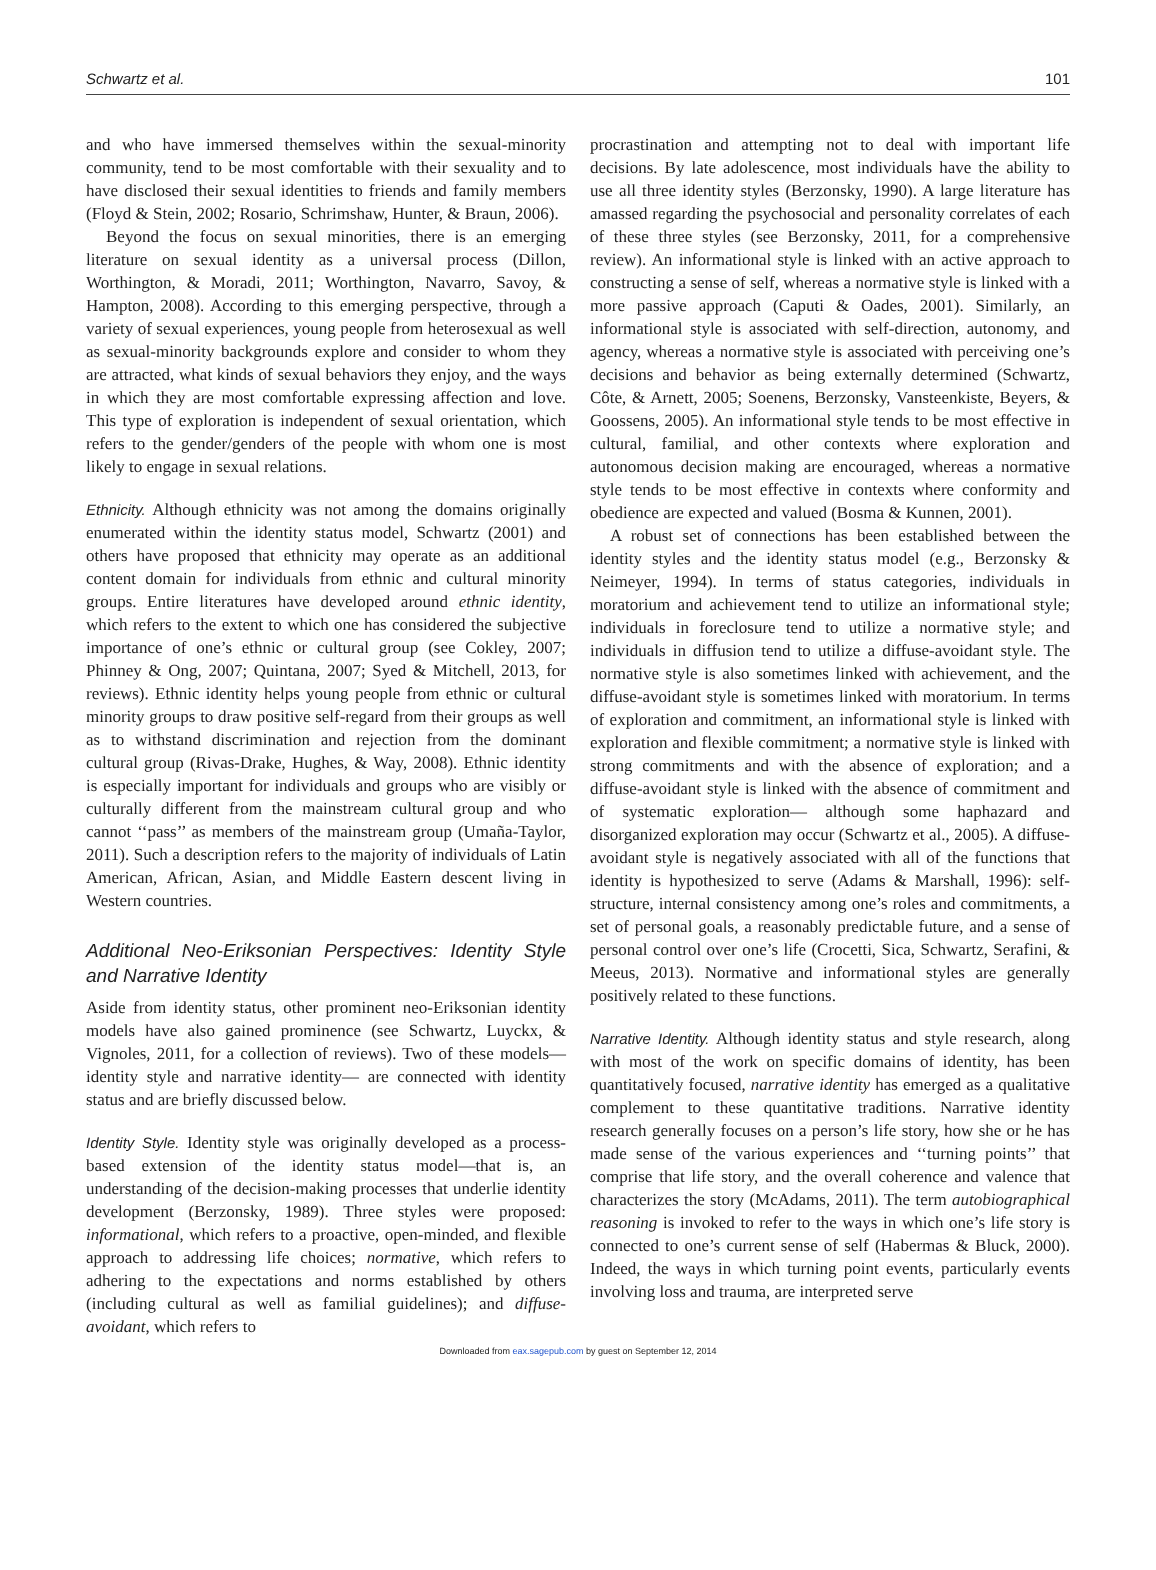Schwartz et al. 101
and who have immersed themselves within the sexual-minority community, tend to be most comfortable with their sexuality and to have disclosed their sexual identities to friends and family members (Floyd & Stein, 2002; Rosario, Schrimshaw, Hunter, & Braun, 2006).
Beyond the focus on sexual minorities, there is an emerging literature on sexual identity as a universal process (Dillon, Worthington, & Moradi, 2011; Worthington, Navarro, Savoy, & Hampton, 2008). According to this emerging perspective, through a variety of sexual experiences, young people from heterosexual as well as sexual-minority backgrounds explore and consider to whom they are attracted, what kinds of sexual behaviors they enjoy, and the ways in which they are most comfortable expressing affection and love. This type of exploration is independent of sexual orientation, which refers to the gender/genders of the people with whom one is most likely to engage in sexual relations.
Ethnicity. Although ethnicity was not among the domains originally enumerated within the identity status model, Schwartz (2001) and others have proposed that ethnicity may operate as an additional content domain for individuals from ethnic and cultural minority groups. Entire literatures have developed around ethnic identity, which refers to the extent to which one has considered the subjective importance of one’s ethnic or cultural group (see Cokley, 2007; Phinney & Ong, 2007; Quintana, 2007; Syed & Mitchell, 2013, for reviews). Ethnic identity helps young people from ethnic or cultural minority groups to draw positive self-regard from their groups as well as to withstand discrimination and rejection from the dominant cultural group (Rivas-Drake, Hughes, & Way, 2008). Ethnic identity is especially important for individuals and groups who are visibly or culturally different from the mainstream cultural group and who cannot ‘‘pass’’ as members of the mainstream group (Umaña-Taylor, 2011). Such a description refers to the majority of individuals of Latin American, African, Asian, and Middle Eastern descent living in Western countries.
Additional Neo-Eriksonian Perspectives: Identity Style and Narrative Identity
Aside from identity status, other prominent neo-Eriksonian identity models have also gained prominence (see Schwartz, Luyckx, & Vignoles, 2011, for a collection of reviews). Two of these models—identity style and narrative identity— are connected with identity status and are briefly discussed below.
Identity Style. Identity style was originally developed as a process-based extension of the identity status model—that is, an understanding of the decision-making processes that underlie identity development (Berzonsky, 1989). Three styles were proposed: informational, which refers to a proactive, open-minded, and flexible approach to addressing life choices; normative, which refers to adhering to the expectations and norms established by others (including cultural as well as familial guidelines); and diffuse-avoidant, which refers to
procrastination and attempting not to deal with important life decisions. By late adolescence, most individuals have the ability to use all three identity styles (Berzonsky, 1990). A large literature has amassed regarding the psychosocial and personality correlates of each of these three styles (see Berzonsky, 2011, for a comprehensive review). An informational style is linked with an active approach to constructing a sense of self, whereas a normative style is linked with a more passive approach (Caputi & Oades, 2001). Similarly, an informational style is associated with self-direction, autonomy, and agency, whereas a normative style is associated with perceiving one’s decisions and behavior as being externally determined (Schwartz, Côte, & Arnett, 2005; Soenens, Berzonsky, Vansteenkiste, Beyers, & Goossens, 2005). An informational style tends to be most effective in cultural, familial, and other contexts where exploration and autonomous decision making are encouraged, whereas a normative style tends to be most effective in contexts where conformity and obedience are expected and valued (Bosma & Kunnen, 2001).
A robust set of connections has been established between the identity styles and the identity status model (e.g., Berzonsky & Neimeyer, 1994). In terms of status categories, individuals in moratorium and achievement tend to utilize an informational style; individuals in foreclosure tend to utilize a normative style; and individuals in diffusion tend to utilize a diffuse-avoidant style. The normative style is also sometimes linked with achievement, and the diffuse-avoidant style is sometimes linked with moratorium. In terms of exploration and commitment, an informational style is linked with exploration and flexible commitment; a normative style is linked with strong commitments and with the absence of exploration; and a diffuse-avoidant style is linked with the absence of commitment and of systematic exploration— although some haphazard and disorganized exploration may occur (Schwartz et al., 2005). A diffuse-avoidant style is negatively associated with all of the functions that identity is hypothesized to serve (Adams & Marshall, 1996): self-structure, internal consistency among one’s roles and commitments, a set of personal goals, a reasonably predictable future, and a sense of personal control over one’s life (Crocetti, Sica, Schwartz, Serafini, & Meeus, 2013). Normative and informational styles are generally positively related to these functions.
Narrative Identity. Although identity status and style research, along with most of the work on specific domains of identity, has been quantitatively focused, narrative identity has emerged as a qualitative complement to these quantitative traditions. Narrative identity research generally focuses on a person’s life story, how she or he has made sense of the various experiences and ‘‘turning points’’ that comprise that life story, and the overall coherence and valence that characterizes the story (McAdams, 2011). The term autobiographical reasoning is invoked to refer to the ways in which one’s life story is connected to one’s current sense of self (Habermas & Bluck, 2000). Indeed, the ways in which turning point events, particularly events involving loss and trauma, are interpreted serve
Downloaded from eax.sagepub.com by guest on September 12, 2014